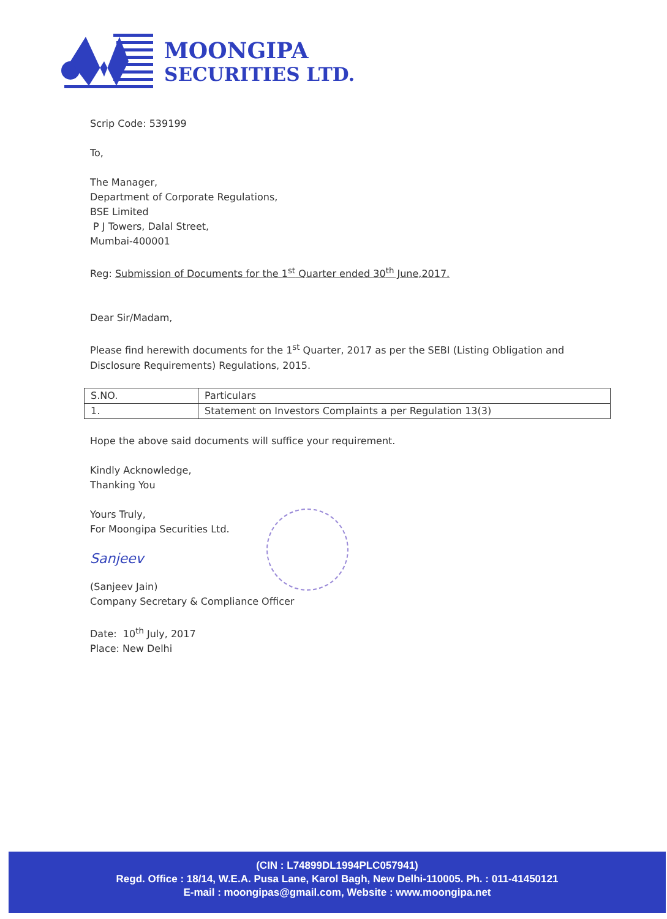MOONGIPA
SECURITIES LTD.
Scrip Code: 539199
To,
The Manager,
Department of Corporate Regulations,
BSE Limited
P J Towers, Dalal Street,
Mumbai-400001
Reg: Submission of Documents for the 1<sup>st</sup> Quarter ended 30<sup>th</sup> June,2017.
Dear Sir/Madam,
Please find herewith documents for the 1<sup>st</sup> Quarter, 2017 as per the SEBI (Listing Obligation and Disclosure Requirements) Regulations, 2015.
| S.NO. | Particulars |
| 1. | Statement on Investors Complaints a per Regulation 13(3) |
Hope the above said documents will suffice your requirement.
Kindly Acknowledge,
Thanking You
Yours Truly,
For Moongipa Securities Ltd.
Sanjeev
(Sanjeev Jain)
Company Secretary & Compliance Officer
Date: 10<sup>th</sup> July, 2017
Place: New Delhi
(CIN : L74899DL1994PLC057941)
Regd. Office : 18/14, W.E.A. Pusa Lane, Karol Bagh, New Delhi-110005. Ph. : 011-41450121
E-mail : moongipas@gmail.com, Website : www.moongipa.net